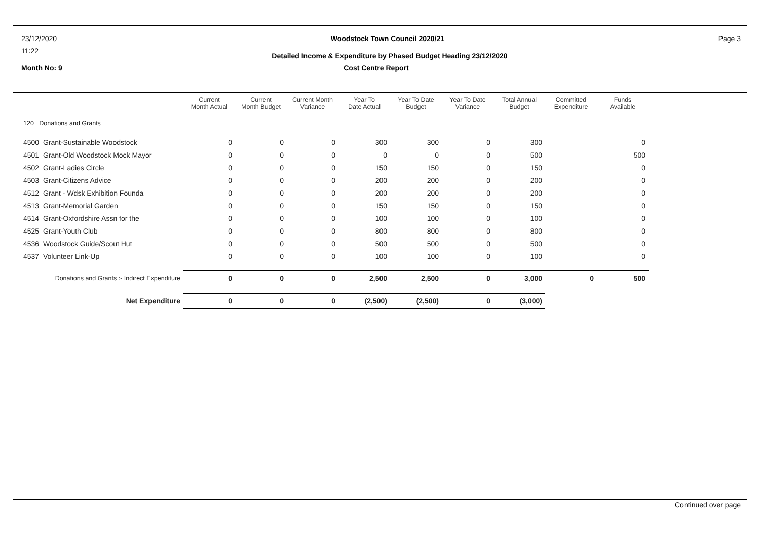23/12/2020 Woodstock Town Council 2020/21 Page 3
11:22 Detailed Income & Expenditure by Phased Budget Heading 23/12/2020
Month No: 9 Cost Centre Report
| | Current Month Actual | Current Month Budget | Current Month Variance | Year To Date Actual | Year To Date Budget | Year To Date Variance | Total Annual Budget | Committed Expenditure | Funds Available |
| --- | --- | --- | --- | --- | --- | --- | --- | --- | --- |
| 120 Donations and Grants | | | | | | | | | |
| 4500 Grant-Sustainable Woodstock | 0 | 0 | 0 | 300 | 300 | 0 | 300 | | 0 |
| 4501 Grant-Old Woodstock Mock Mayor | 0 | 0 | 0 | 0 | 0 | 0 | 500 | | 500 |
| 4502 Grant-Ladies Circle | 0 | 0 | 0 | 150 | 150 | 0 | 150 | | 0 |
| 4503 Grant-Citizens Advice | 0 | 0 | 0 | 200 | 200 | 0 | 200 | | 0 |
| 4512 Grant - Wdsk Exhibition Founda | 0 | 0 | 0 | 200 | 200 | 0 | 200 | | 0 |
| 4513 Grant-Memorial Garden | 0 | 0 | 0 | 150 | 150 | 0 | 150 | | 0 |
| 4514 Grant-Oxfordshire Assn for the | 0 | 0 | 0 | 100 | 100 | 0 | 100 | | 0 |
| 4525 Grant-Youth Club | 0 | 0 | 0 | 800 | 800 | 0 | 800 | | 0 |
| 4536 Woodstock Guide/Scout Hut | 0 | 0 | 0 | 500 | 500 | 0 | 500 | | 0 |
| 4537 Volunteer Link-Up | 0 | 0 | 0 | 100 | 100 | 0 | 100 | | 0 |
| Donations and Grants :- Indirect Expenditure | 0 | 0 | 0 | 2,500 | 2,500 | 0 | 3,000 | 0 | 500 |
| Net Expenditure | 0 | 0 | 0 | (2,500) | (2,500) | 0 | (3,000) | | |
Continued over page